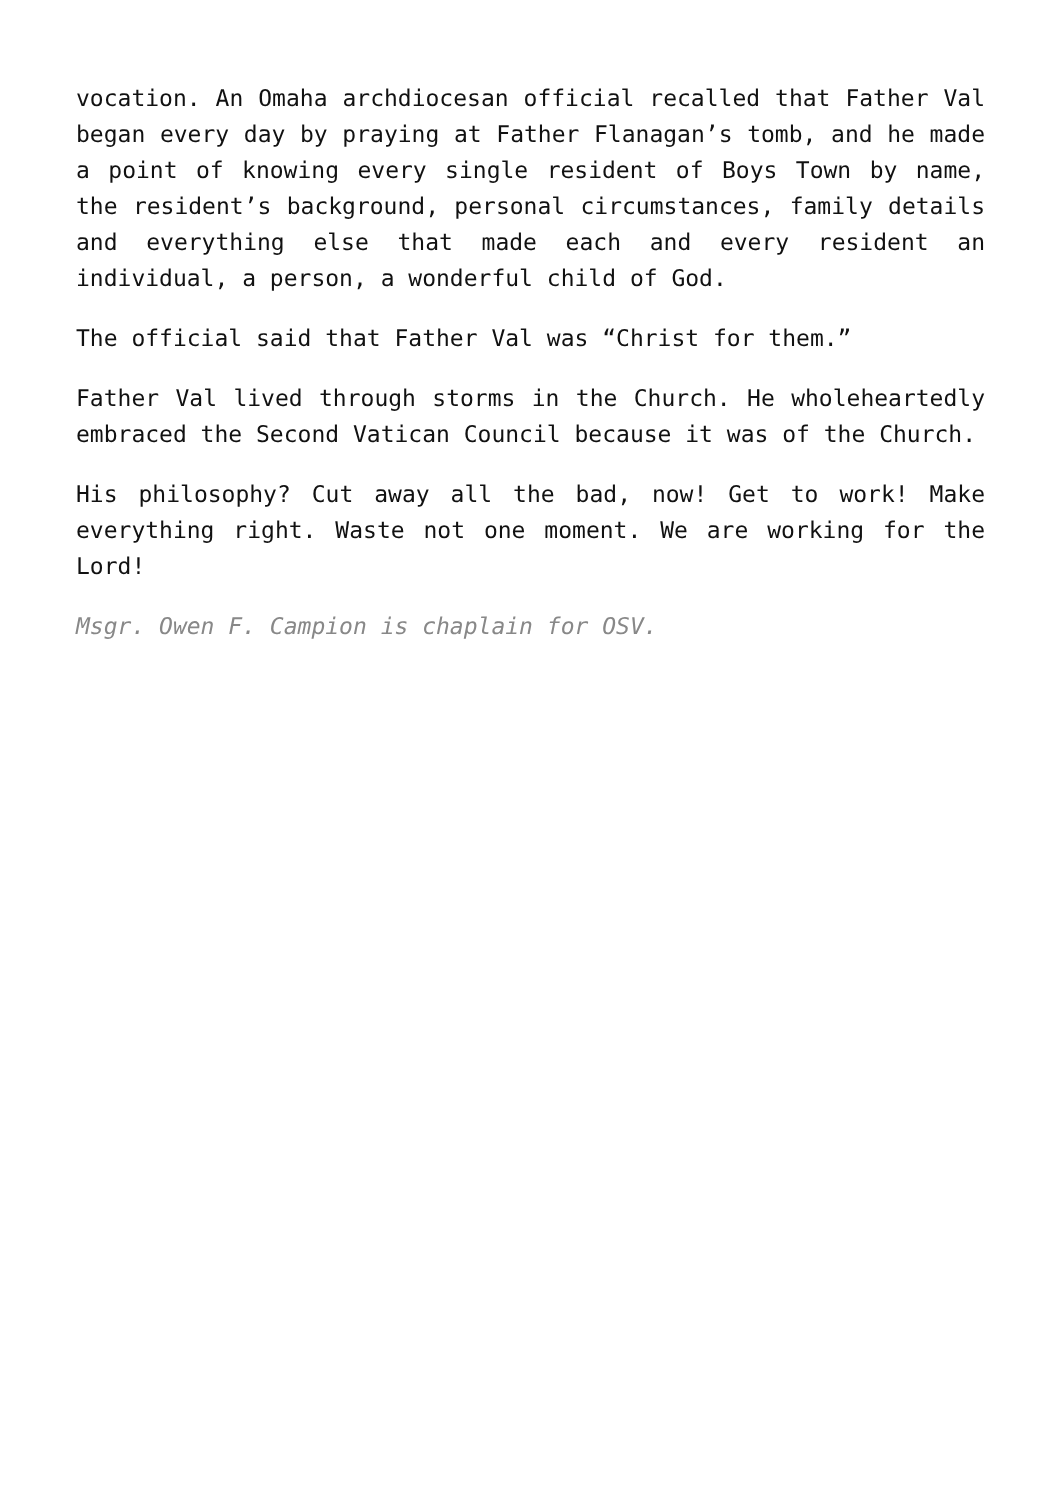vocation. An Omaha archdiocesan official recalled that Father Val began every day by praying at Father Flanagan’s tomb, and he made a point of knowing every single resident of Boys Town by name, the resident’s background, personal circumstances, family details and everything else that made each and every resident an individual, a person, a wonderful child of God.
The official said that Father Val was “Christ for them.”
Father Val lived through storms in the Church. He wholeheartedly embraced the Second Vatican Council because it was of the Church.
His philosophy? Cut away all the bad, now! Get to work! Make everything right. Waste not one moment. We are working for the Lord!
Msgr. Owen F. Campion is chaplain for OSV.